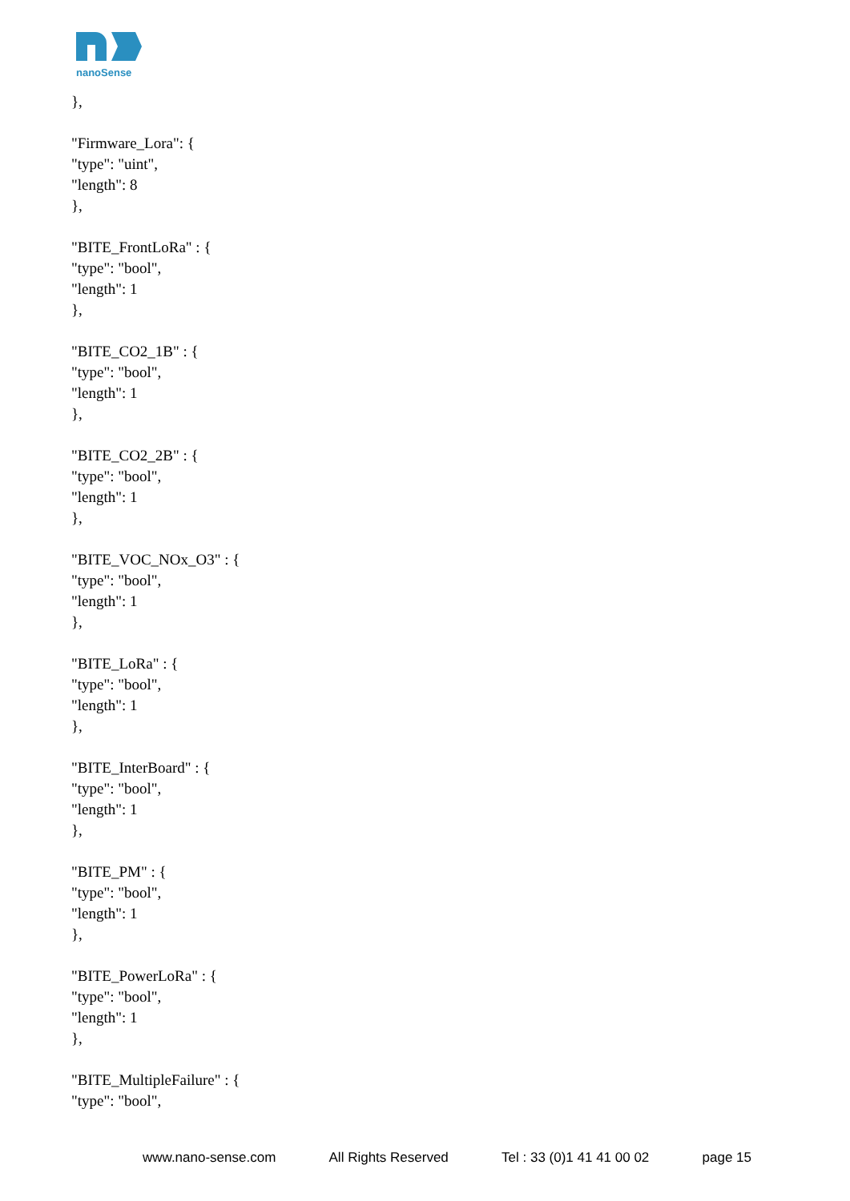nanoSense
},
"Firmware_Lora": {
"type": "uint",
"length": 8
},
"BITE_FrontLoRa" : {
"type": "bool",
"length": 1
},
"BITE_CO2_1B" : {
"type": "bool",
"length": 1
},
"BITE_CO2_2B" : {
"type": "bool",
"length": 1
},
"BITE_VOC_NOx_O3" : {
"type": "bool",
"length": 1
},
"BITE_LoRa" : {
"type": "bool",
"length": 1
},
"BITE_InterBoard" : {
"type": "bool",
"length": 1
},
"BITE_PM" : {
"type": "bool",
"length": 1
},
"BITE_PowerLoRa" : {
"type": "bool",
"length": 1
},
"BITE_MultipleFailure" : {
"type": "bool",
www.nano-sense.com All Rights Reserved Tel : 33 (0)1 41 41 00 02 page 15